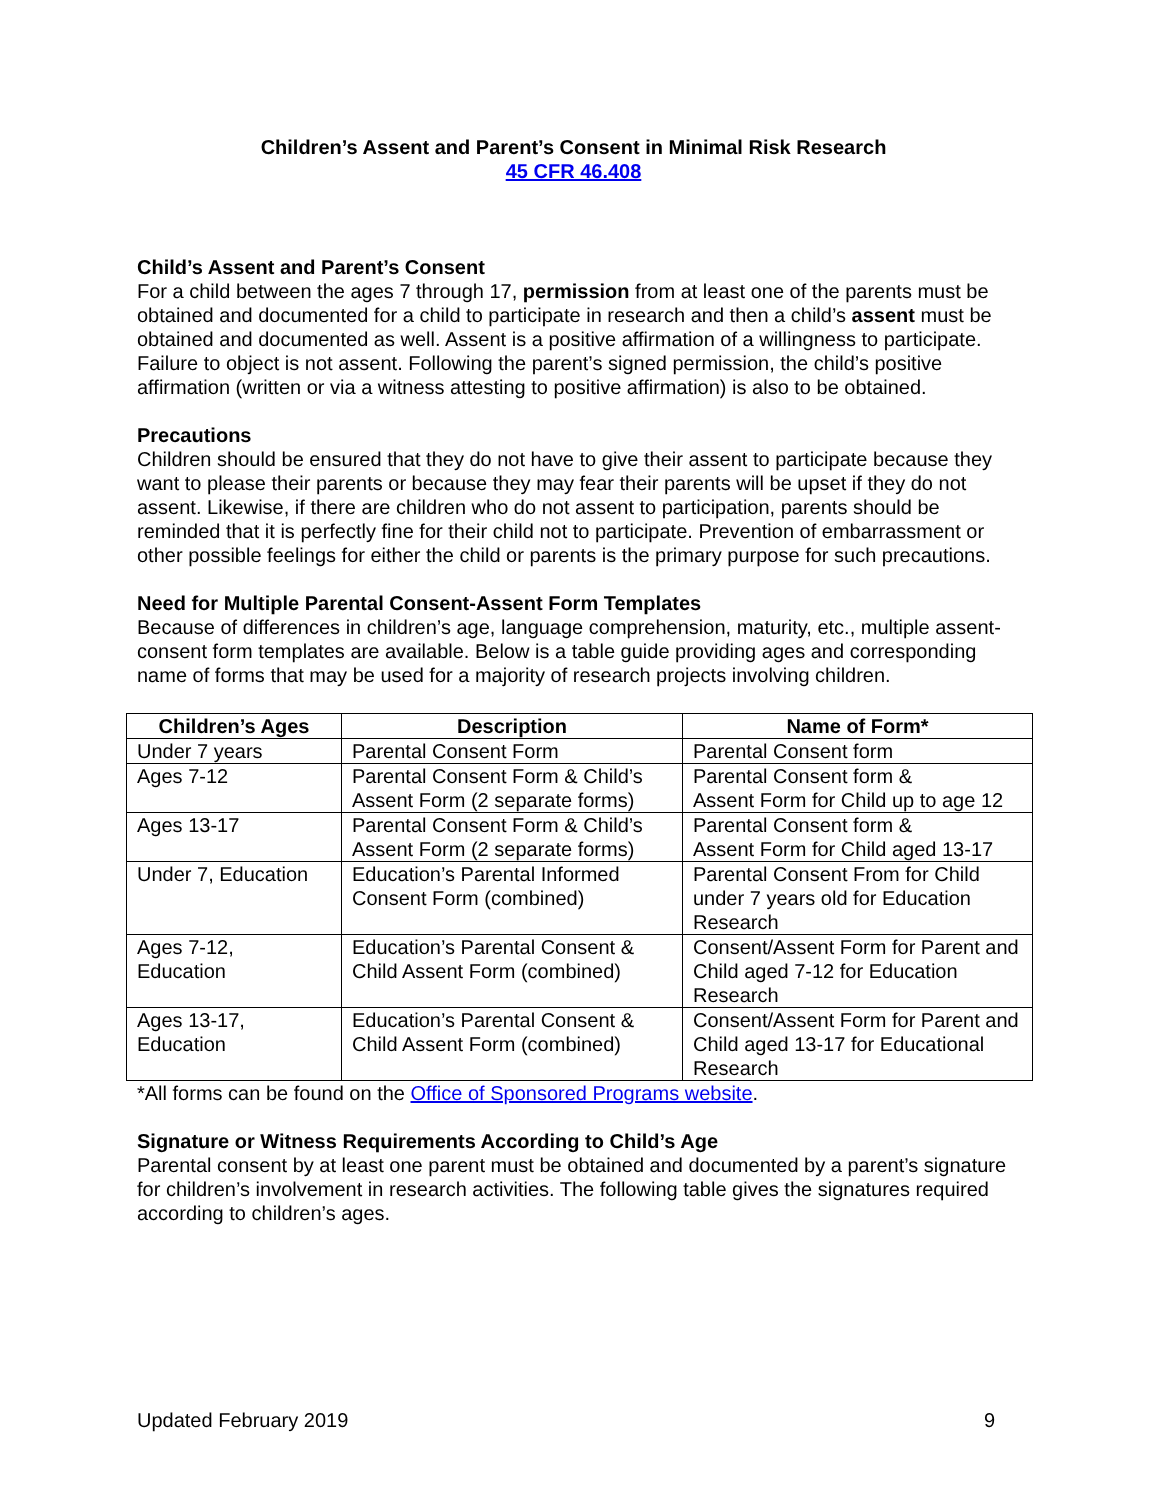Children’s Assent and Parent’s Consent in Minimal Risk Research
45 CFR 46.408
Child’s Assent and Parent’s Consent
For a child between the ages 7 through 17, permission from at least one of the parents must be obtained and documented for a child to participate in research and then a child’s assent must be obtained and documented as well. Assent is a positive affirmation of a willingness to participate. Failure to object is not assent. Following the parent’s signed permission, the child’s positive affirmation (written or via a witness attesting to positive affirmation) is also to be obtained.
Precautions
Children should be ensured that they do not have to give their assent to participate because they want to please their parents or because they may fear their parents will be upset if they do not assent. Likewise, if there are children who do not assent to participation, parents should be reminded that it is perfectly fine for their child not to participate. Prevention of embarrassment or other possible feelings for either the child or parents is the primary purpose for such precautions.
Need for Multiple Parental Consent-Assent Form Templates
Because of differences in children’s age, language comprehension, maturity, etc., multiple assent-consent form templates are available. Below is a table guide providing ages and corresponding name of forms that may be used for a majority of research projects involving children.
| Children’s Ages | Description | Name of Form* |
| --- | --- | --- |
| Under 7 years | Parental Consent Form | Parental Consent form |
| Ages 7-12 | Parental Consent Form & Child’s Assent Form (2 separate forms) | Parental Consent form & Assent Form for Child up to age 12 |
| Ages 13-17 | Parental Consent Form & Child’s Assent Form (2 separate forms) | Parental Consent form & Assent Form for Child aged 13-17 |
| Under 7, Education | Education’s Parental Informed Consent Form (combined) | Parental Consent From for Child under 7 years old for Education Research |
| Ages 7-12, Education | Education’s Parental Consent & Child Assent Form (combined) | Consent/Assent Form for Parent and Child aged 7-12 for Education Research |
| Ages 13-17, Education | Education’s Parental Consent & Child Assent Form (combined) | Consent/Assent Form for Parent and Child aged 13-17 for Educational Research |
*All forms can be found on the Office of Sponsored Programs website.
Signature or Witness Requirements According to Child’s Age
Parental consent by at least one parent must be obtained and documented by a parent’s signature for children’s involvement in research activities. The following table gives the signatures required according to children’s ages.
Updated February 2019 9